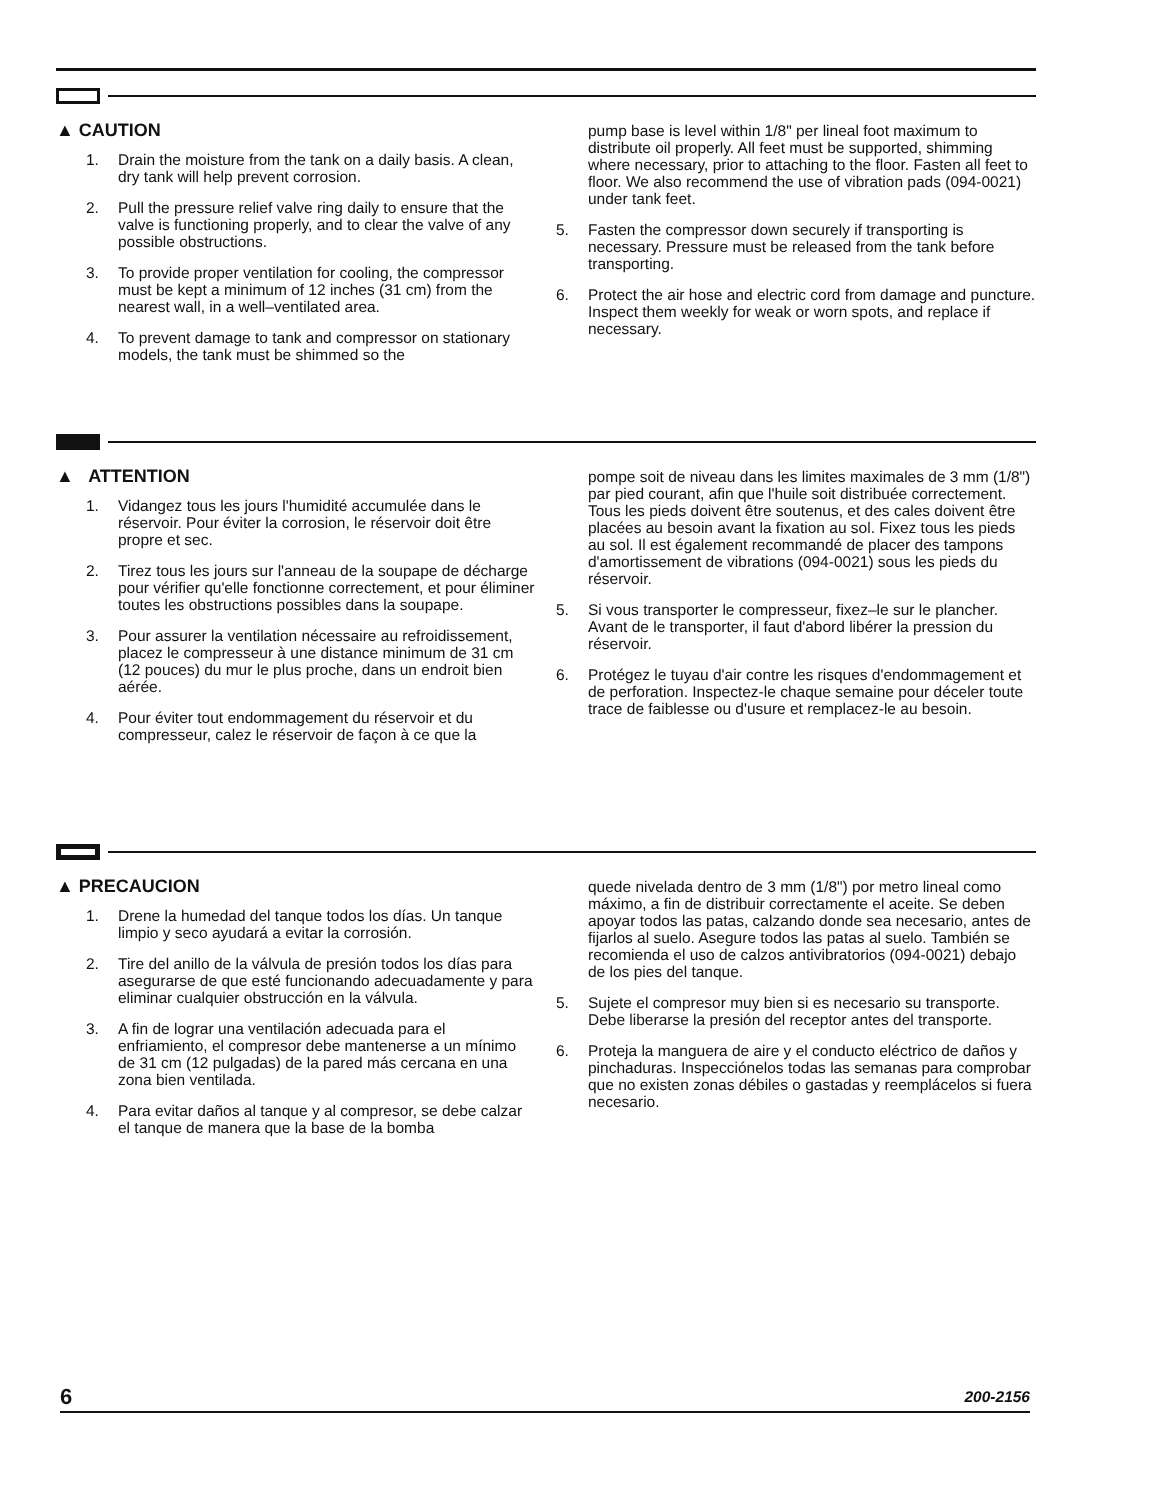▲ CAUTION
1. Drain the moisture from the tank on a daily basis. A clean, dry tank will help prevent corrosion.
2. Pull the pressure relief valve ring daily to ensure that the valve is functioning properly, and to clear the valve of any possible obstructions.
3. To provide proper ventilation for cooling, the compressor must be kept a minimum of 12 inches (31 cm) from the nearest wall, in a well–ventilated area.
4. To prevent damage to tank and compressor on stationary models, the tank must be shimmed so the
pump base is level within 1/8" per lineal foot maximum to distribute oil properly. All feet must be supported, shimming where necessary, prior to attaching to the floor. Fasten all feet to floor. We also recommend the use of vibration pads (094-0021) under tank feet.
5. Fasten the compressor down securely if transporting is necessary. Pressure must be released from the tank before transporting.
6. Protect the air hose and electric cord from damage and puncture. Inspect them weekly for weak or worn spots, and replace if necessary.
▲ ATTENTION
1. Vidangez tous les jours l'humidité accumulée dans le réservoir. Pour éviter la corrosion, le réservoir doit être propre et sec.
2. Tirez tous les jours sur l'anneau de la soupape de décharge pour vérifier qu'elle fonctionne correctement, et pour éliminer toutes les obstructions possibles dans la soupape.
3. Pour assurer la ventilation nécessaire au refroidissement, placez le compresseur à une distance minimum de 31 cm (12 pouces) du mur le plus proche, dans un endroit bien aérée.
4. Pour éviter tout endommagement du réservoir et du compresseur, calez le réservoir de façon à ce que la
pompe soit de niveau dans les limites maximales de 3 mm (1/8") par pied courant, afin que l'huile soit distribuée correctement. Tous les pieds doivent être soutenus, et des cales doivent être placées au besoin avant la fixation au sol. Fixez tous les pieds au sol. Il est également recommandé de placer des tampons d'amortissement de vibrations (094-0021) sous les pieds du réservoir.
5. Si vous transporter le compresseur, fixez–le sur le plancher. Avant de le transporter, il faut d'abord libérer la pression du réservoir.
6. Protégez le tuyau d'air contre les risques d'endommagement et de perforation. Inspectez-le chaque semaine pour déceler toute trace de faiblesse ou d'usure et remplacez-le au besoin.
▲ PRECAUCION
1. Drene la humedad del tanque todos los días. Un tanque limpio y seco ayudará a evitar la corrosión.
2. Tire del anillo de la válvula de presión todos los días para asegurarse de que esté funcionando adecuadamente y para eliminar cualquier obstrucción en la válvula.
3. A fin de lograr una ventilación adecuada para el enfriamiento, el compresor debe mantenerse a un mínimo de 31 cm (12 pulgadas) de la pared más cercana en una zona bien ventilada.
4. Para evitar daños al tanque y al compresor, se debe calzar el tanque de manera que la base de la bomba
quede nivelada dentro de 3 mm (1/8") por metro lineal como máximo, a fin de distribuir correctamente el aceite. Se deben apoyar todos las patas, calzando donde sea necesario, antes de fijarlos al suelo. Asegure todos las patas al suelo. También se recomienda el uso de calzos antivibratorios (094-0021) debajo de los pies del tanque.
5. Sujete el compresor muy bien si es necesario su transporte. Debe liberarse la presión del receptor antes del transporte.
6. Proteja la manguera de aire y el conducto eléctrico de daños y pinchaduras. Inspecciónelos todas las semanas para comprobar que no existen zonas débiles o gastadas y reemplácelos si fuera necesario.
6 200-2156